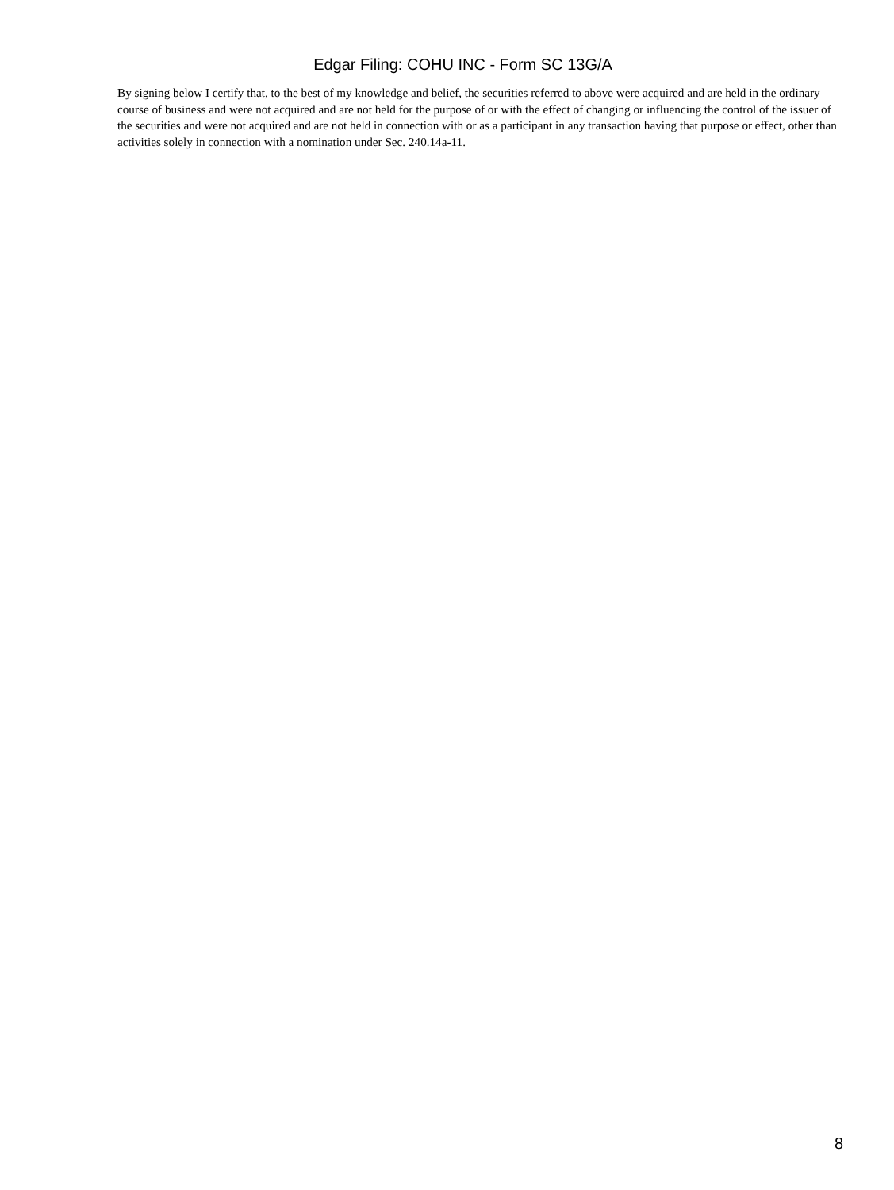Edgar Filing: COHU INC - Form SC 13G/A
By signing below I certify that, to the best of my knowledge and belief, the securities referred to above were acquired and are held in the ordinary course of business and were not acquired and are not held for the purpose of or with the effect of changing or influencing the control of the issuer of the securities and were not acquired and are not held in connection with or as a participant in any transaction having that purpose or effect, other than activities solely in connection with a nomination under Sec. 240.14a-11.
8